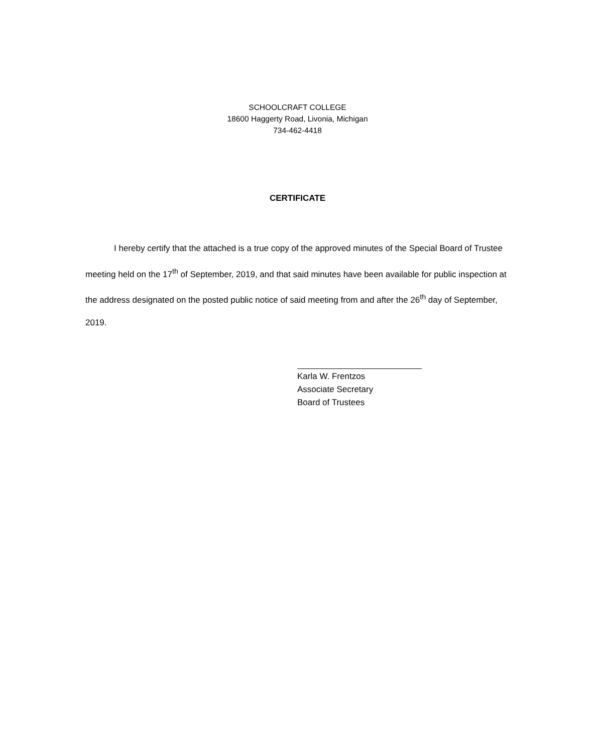SCHOOLCRAFT COLLEGE
18600 Haggerty Road, Livonia, Michigan
734-462-4418
CERTIFICATE
I hereby certify that the attached is a true copy of the approved minutes of the Special Board of Trustee meeting held on the 17<sup>th</sup> of September, 2019, and that said minutes have been available for public inspection at the address designated on the posted public notice of said meeting from and after the 26<sup>th</sup> day of September, 2019.
Karla W. Frentzos
Associate Secretary
Board of Trustees